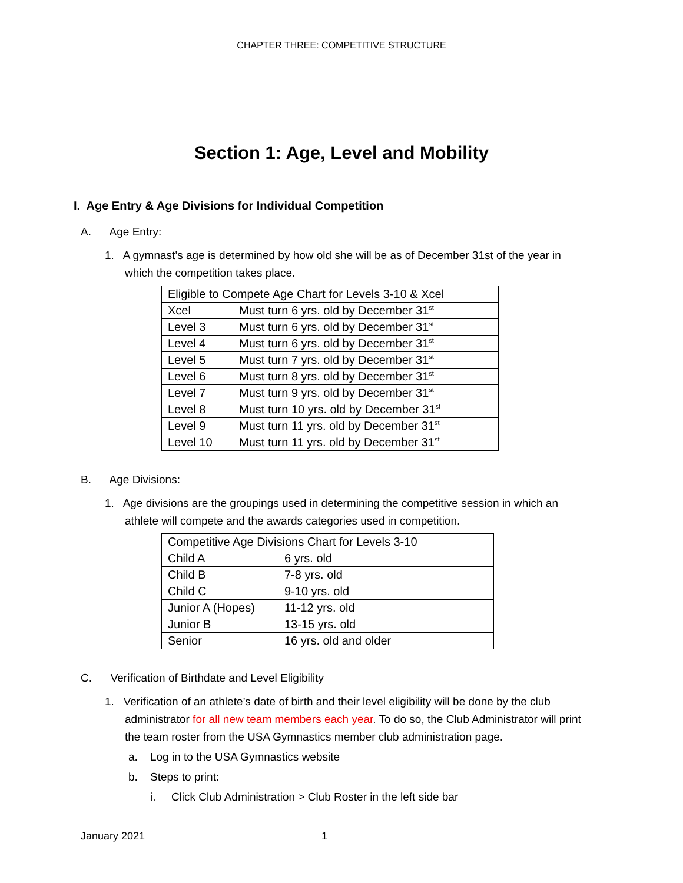CHAPTER THREE: COMPETITIVE STRUCTURE
Section 1: Age, Level and Mobility
I. Age Entry & Age Divisions for Individual Competition
A. Age Entry:
1. A gymnast’s age is determined by how old she will be as of December 31st of the year in which the competition takes place.
| Eligible to Compete Age Chart for Levels 3-10 & Xcel | |
| Xcel | Must turn 6 yrs. old by December 31<sup>st</sup> |
| Level 3 | Must turn 6 yrs. old by December 31<sup>st</sup> |
| Level 4 | Must turn 6 yrs. old by December 31<sup>st</sup> |
| Level 5 | Must turn 7 yrs. old by December 31<sup>st</sup> |
| Level 6 | Must turn 8 yrs. old by December 31<sup>st</sup> |
| Level 7 | Must turn 9 yrs. old by December 31<sup>st</sup> |
| Level 8 | Must turn 10 yrs. old by December 31<sup>st</sup> |
| Level 9 | Must turn 11 yrs. old by December 31<sup>st</sup> |
| Level 10 | Must turn 11 yrs. old by December 31<sup>st</sup> |
B. Age Divisions:
1. Age divisions are the groupings used in determining the competitive session in which an athlete will compete and the awards categories used in competition.
| Competitive Age Divisions Chart for Levels 3-10 | |
| Child A | 6 yrs. old |
| Child B | 7-8 yrs. old |
| Child C | 9-10 yrs. old |
| Junior A (Hopes) | 11-12 yrs. old |
| Junior B | 13-15 yrs. old |
| Senior | 16 yrs. old and older |
C. Verification of Birthdate and Level Eligibility
1. Verification of an athlete’s date of birth and their level eligibility will be done by the club administrator for all new team members each year. To do so, the Club Administrator will print the team roster from the USA Gymnastics member club administration page.
a. Log in to the USA Gymnastics website
b. Steps to print:
i. Click Club Administration > Club Roster in the left side bar
January 2021 1